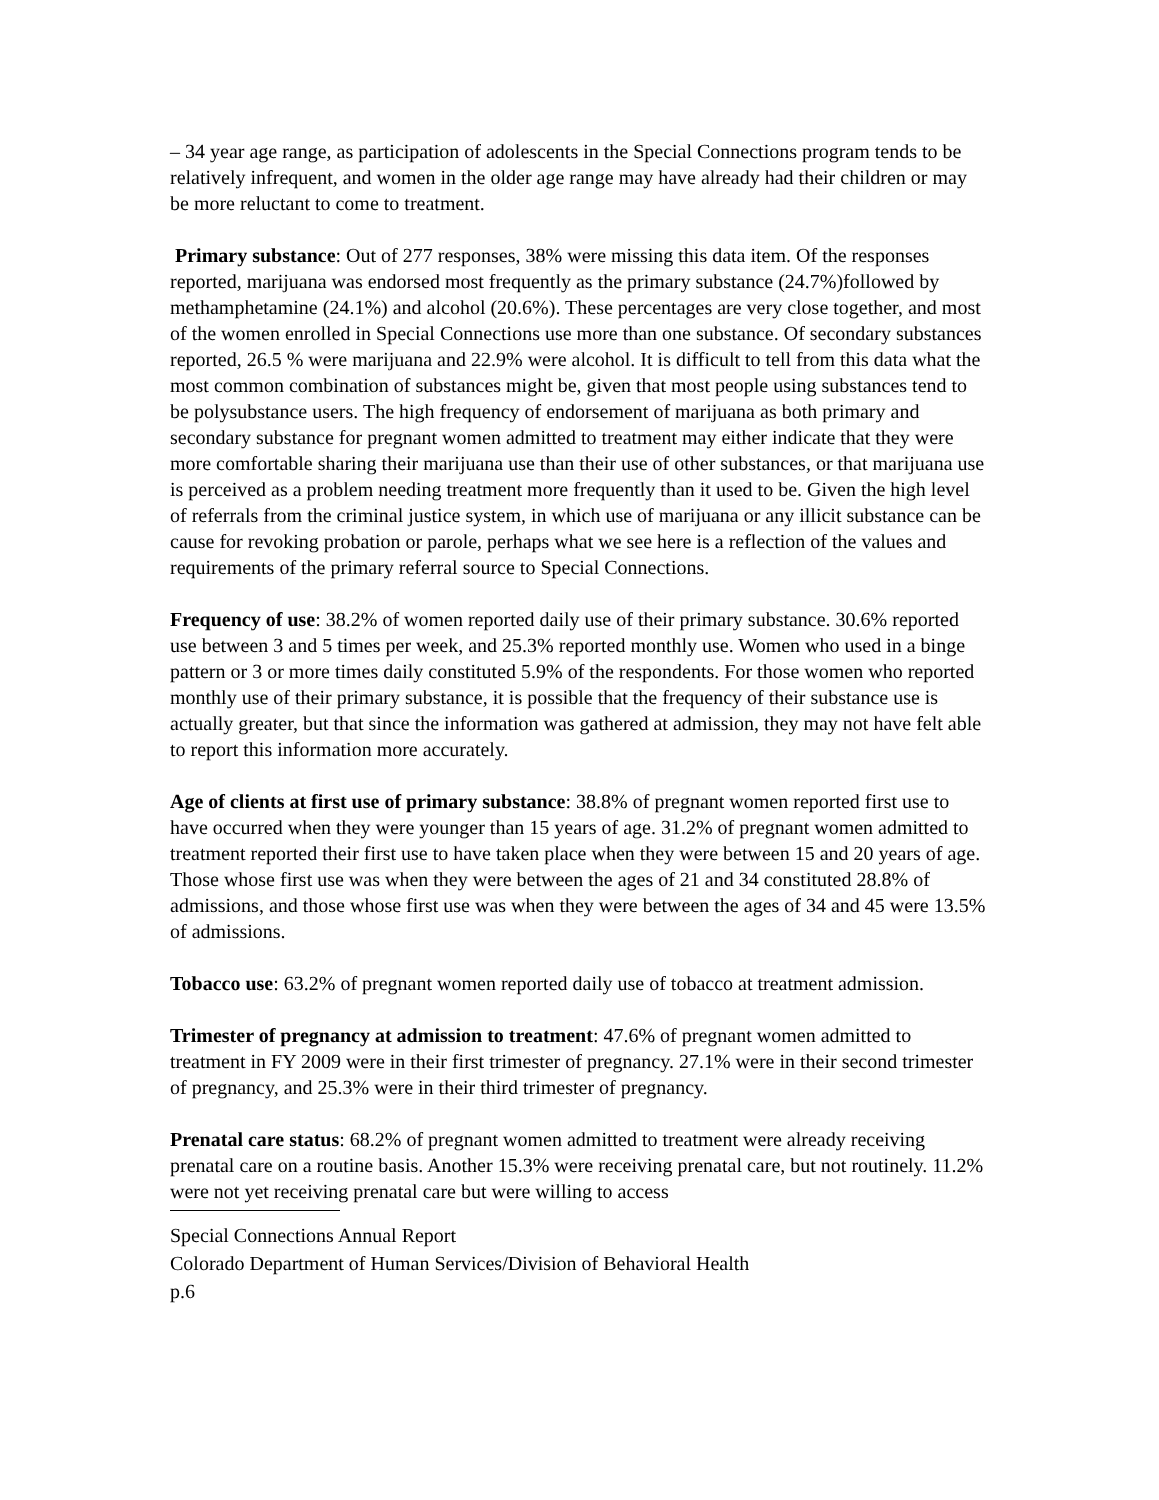– 34 year age range, as participation of adolescents in the Special Connections program tends to be relatively infrequent, and women in the older age range may have already had their children or may be more reluctant to come to treatment.
Primary substance: Out of 277 responses, 38% were missing this data item. Of the responses reported, marijuana was endorsed most frequently as the primary substance (24.7%)followed by methamphetamine (24.1%) and alcohol (20.6%). These percentages are very close together, and most of the women enrolled in Special Connections use more than one substance. Of secondary substances reported, 26.5 % were marijuana and 22.9% were alcohol. It is difficult to tell from this data what the most common combination of substances might be, given that most people using substances tend to be polysubstance users. The high frequency of endorsement of marijuana as both primary and secondary substance for pregnant women admitted to treatment may either indicate that they were more comfortable sharing their marijuana use than their use of other substances, or that marijuana use is perceived as a problem needing treatment more frequently than it used to be. Given the high level of referrals from the criminal justice system, in which use of marijuana or any illicit substance can be cause for revoking probation or parole, perhaps what we see here is a reflection of the values and requirements of the primary referral source to Special Connections.
Frequency of use: 38.2% of women reported daily use of their primary substance. 30.6% reported use between 3 and 5 times per week, and 25.3% reported monthly use. Women who used in a binge pattern or 3 or more times daily constituted 5.9% of the respondents. For those women who reported monthly use of their primary substance, it is possible that the frequency of their substance use is actually greater, but that since the information was gathered at admission, they may not have felt able to report this information more accurately.
Age of clients at first use of primary substance: 38.8% of pregnant women reported first use to have occurred when they were younger than 15 years of age. 31.2% of pregnant women admitted to treatment reported their first use to have taken place when they were between 15 and 20 years of age. Those whose first use was when they were between the ages of 21 and 34 constituted 28.8% of admissions, and those whose first use was when they were between the ages of 34 and 45 were 13.5% of admissions.
Tobacco use: 63.2% of pregnant women reported daily use of tobacco at treatment admission.
Trimester of pregnancy at admission to treatment: 47.6% of pregnant women admitted to treatment in FY 2009 were in their first trimester of pregnancy. 27.1% were in their second trimester of pregnancy, and 25.3% were in their third trimester of pregnancy.
Prenatal care status: 68.2% of pregnant women admitted to treatment were already receiving prenatal care on a routine basis. Another 15.3% were receiving prenatal care, but not routinely. 11.2% were not yet receiving prenatal care but were willing to access
Special Connections Annual Report
Colorado Department of Human Services/Division of Behavioral Health
p.6